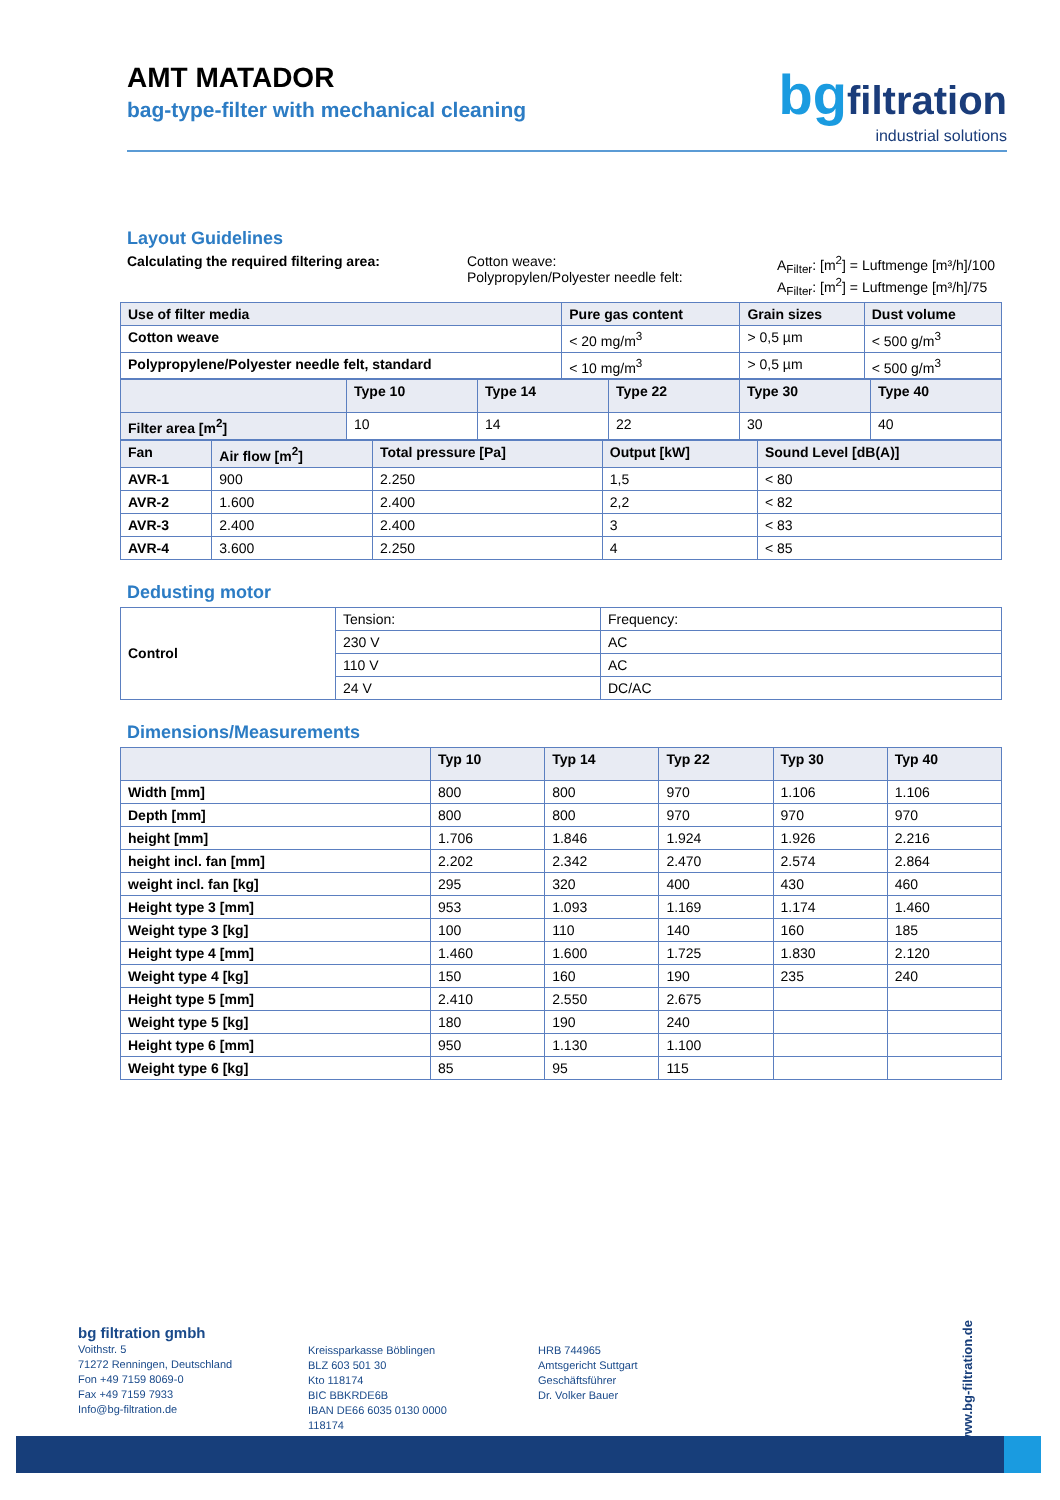AMT MATADOR
bag-type-filter with mechanical cleaning
bgfiltration
industrial solutions
Layout Guidelines
Calculating the required filtering area: Cotton weave:
Polypropylen/Polyester needle felt:
A<sub>Filter</sub>: [m<sup>2</sup>] = Luftmenge [m³/h]/100
A<sub>Filter</sub>: [m<sup>2</sup>] = Luftmenge [m³/h]/75
| Use of filter media | Pure gas content | Grain sizes | Dust volume |
| --- | --- | --- | --- |
| Cotton weave | < 20 mg/m<sup>3</sup> | > 0,5 µm | < 500 g/m<sup>3</sup> |
| Polypropylene/Polyester needle felt, standard | < 10 mg/m<sup>3</sup> | > 0,5 µm | < 500 g/m<sup>3</sup> |
| | Type 10 | Type 14 | Type 22 | Type 30 | Type 40 |
| --- | --- | --- | --- | --- | --- |
| Filter area [m<sup>2</sup>] | 10 | 14 | 22 | 30 | 40 |
| Fan | Air flow [m<sup>2</sup>] | Total pressure [Pa] | Output [kW] | Sound Level [dB(A)] |
| --- | --- | --- | --- | --- |
| AVR-1 | 900 | 2.250 | 1,5 | < 80 |
| AVR-2 | 1.600 | 2.400 | 2,2 | < 82 |
| AVR-3 | 2.400 | 2.400 | 3 | < 83 |
| AVR-4 | 3.600 | 2.250 | 4 | < 85 |
Dedusting motor
| Control | Tension: | Frequency: |
| | 230 V | AC |
| | 110 V | AC |
| | 24 V | DC/AC |
Dimensions/Measurements
| | Typ 10 | Typ 14 | Typ 22 | Typ 30 | Typ 40 |
| --- | --- | --- | --- | --- | --- |
| Width [mm] | 800 | 800 | 970 | 1.106 | 1.106 |
| Depth [mm] | 800 | 800 | 970 | 970 | 970 |
| height [mm] | 1.706 | 1.846 | 1.924 | 1.926 | 2.216 |
| height incl. fan [mm] | 2.202 | 2.342 | 2.470 | 2.574 | 2.864 |
| weight incl. fan [kg] | 295 | 320 | 400 | 430 | 460 |
| Height type 3 [mm] | 953 | 1.093 | 1.169 | 1.174 | 1.460 |
| Weight type 3 [kg] | 100 | 110 | 140 | 160 | 185 |
| Height type 4 [mm] | 1.460 | 1.600 | 1.725 | 1.830 | 2.120 |
| Weight type 4 [kg] | 150 | 160 | 190 | 235 | 240 |
| Height type 5 [mm] | 2.410 | 2.550 | 2.675 | | |
| Weight type 5 [kg] | 180 | 190 | 240 | | |
| Height type 6 [mm] | 950 | 1.130 | 1.100 | | |
| Weight type 6 [kg] | 85 | 95 | 115 | | |
bg filtration gmbh
Voithstr. 5
71272 Renningen, Deutschland
Fon +49 7159 8069-0
Fax +49 7159 7933
Info@bg-filtration.de
Kreissparkasse Böblingen
BLZ 603 501 30
Kto 118174
BIC BBKRDE6B
IBAN DE66 6035 0130 0000 118174
HRB 744965
Amtsgericht Suttgart
Geschäftsführer
Dr. Volker Bauer
www.bg-filtration.de